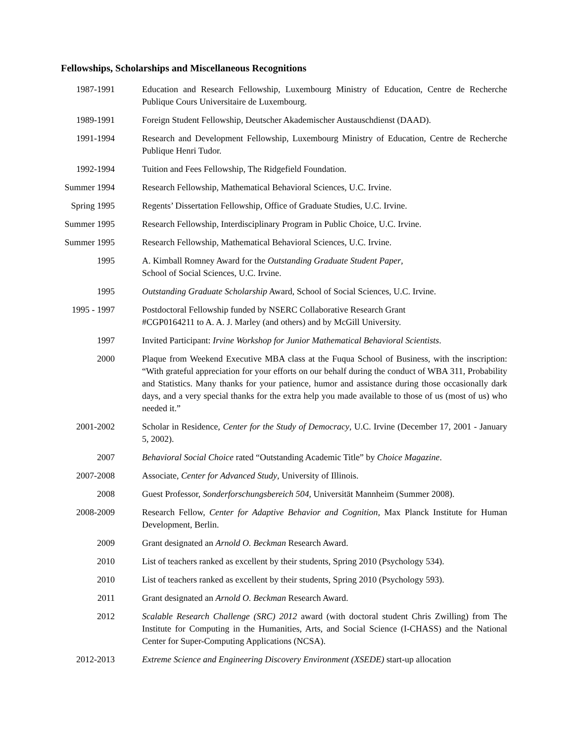Fellowships, Scholarships and Miscellaneous Recognitions
1987-1991 Education and Research Fellowship, Luxembourg Ministry of Education, Centre de Recherche Publique Cours Universitaire de Luxembourg.
1989-1991 Foreign Student Fellowship, Deutscher Akademischer Austauschdienst (DAAD).
1991-1994 Research and Development Fellowship, Luxembourg Ministry of Education, Centre de Recherche Publique Henri Tudor.
1992-1994 Tuition and Fees Fellowship, The Ridgefield Foundation.
Summer 1994 Research Fellowship, Mathematical Behavioral Sciences, U.C. Irvine.
Spring 1995 Regents’ Dissertation Fellowship, Office of Graduate Studies, U.C. Irvine.
Summer 1995 Research Fellowship, Interdisciplinary Program in Public Choice, U.C. Irvine.
Summer 1995 Research Fellowship, Mathematical Behavioral Sciences, U.C. Irvine.
1995 A. Kimball Romney Award for the Outstanding Graduate Student Paper,
School of Social Sciences, U.C. Irvine.
1995 Outstanding Graduate Scholarship Award, School of Social Sciences, U.C. Irvine.
1995 - 1997 Postdoctoral Fellowship funded by NSERC Collaborative Research Grant
#CGP0164211 to A. A. J. Marley (and others) and by McGill University.
1997 Invited Participant: Irvine Workshop for Junior Mathematical Behavioral Scientists.
2000 Plaque from Weekend Executive MBA class at the Fuqua School of Business, with the inscription: “With grateful appreciation for your efforts on our behalf during the conduct of WBA 311, Probability and Statistics. Many thanks for your patience, humor and assistance during those occasionally dark days, and a very special thanks for the extra help you made available to those of us (most of us) who needed it.”
2001-2002 Scholar in Residence, Center for the Study of Democracy, U.C. Irvine (December 17, 2001 - January 5, 2002).
2007 Behavioral Social Choice rated “Outstanding Academic Title” by Choice Magazine.
2007-2008 Associate, Center for Advanced Study, University of Illinois.
2008 Guest Professor, Sonderforschungsbereich 504, Universität Mannheim (Summer 2008).
2008-2009 Research Fellow, Center for Adaptive Behavior and Cognition, Max Planck Institute for Human Development, Berlin.
2009 Grant designated an Arnold O. Beckman Research Award.
2010 List of teachers ranked as excellent by their students, Spring 2010 (Psychology 534).
2010 List of teachers ranked as excellent by their students, Spring 2010 (Psychology 593).
2011 Grant designated an Arnold O. Beckman Research Award.
2012 Scalable Research Challenge (SRC) 2012 award (with doctoral student Chris Zwilling) from The Institute for Computing in the Humanities, Arts, and Social Science (I-CHASS) and the National Center for Super-Computing Applications (NCSA).
2012-2013 Extreme Science and Engineering Discovery Environment (XSEDE) start-up allocation